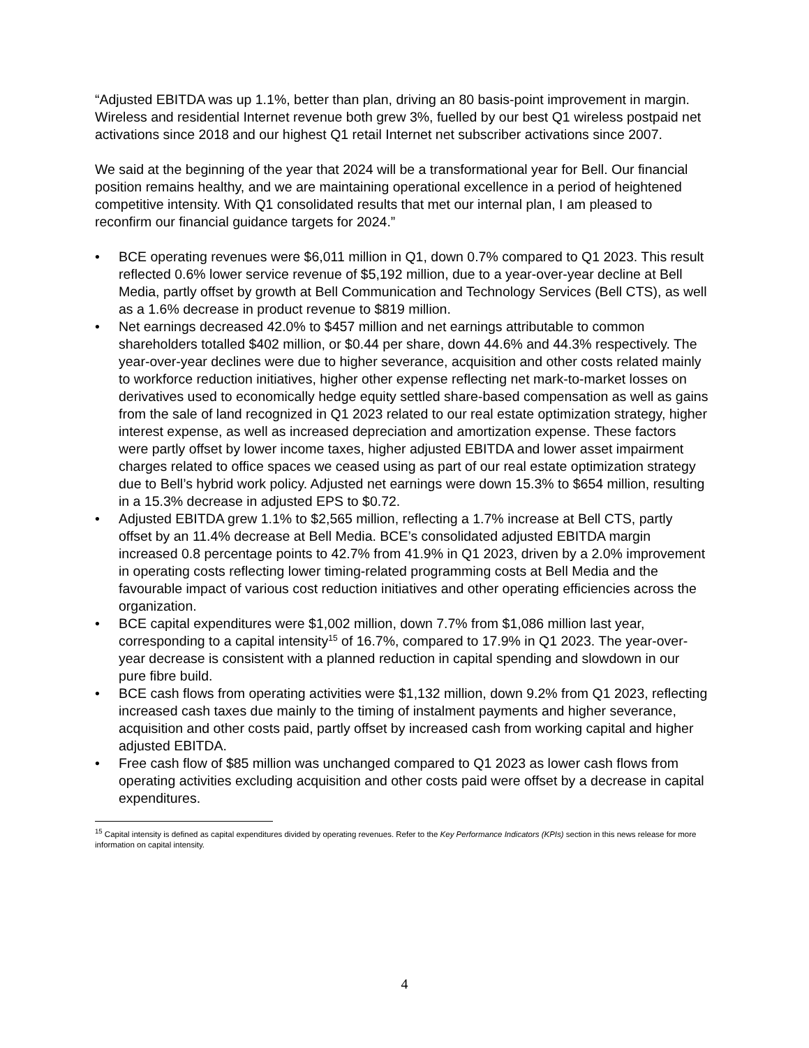“Adjusted EBITDA was up 1.1%, better than plan, driving an 80 basis-point improvement in margin. Wireless and residential Internet revenue both grew 3%, fuelled by our best Q1 wireless postpaid net activations since 2018 and our highest Q1 retail Internet net subscriber activations since 2007.
We said at the beginning of the year that 2024 will be a transformational year for Bell. Our financial position remains healthy, and we are maintaining operational excellence in a period of heightened competitive intensity. With Q1 consolidated results that met our internal plan, I am pleased to reconfirm our financial guidance targets for 2024.”
• BCE operating revenues were $6,011 million in Q1, down 0.7% compared to Q1 2023. This result reflected 0.6% lower service revenue of $5,192 million, due to a year-over-year decline at Bell Media, partly offset by growth at Bell Communication and Technology Services (Bell CTS), as well as a 1.6% decrease in product revenue to $819 million.
• Net earnings decreased 42.0% to $457 million and net earnings attributable to common shareholders totalled $402 million, or $0.44 per share, down 44.6% and 44.3% respectively. The year-over-year declines were due to higher severance, acquisition and other costs related mainly to workforce reduction initiatives, higher other expense reflecting net mark-to-market losses on derivatives used to economically hedge equity settled share-based compensation as well as gains from the sale of land recognized in Q1 2023 related to our real estate optimization strategy, higher interest expense, as well as increased depreciation and amortization expense. These factors were partly offset by lower income taxes, higher adjusted EBITDA and lower asset impairment charges related to office spaces we ceased using as part of our real estate optimization strategy due to Bell’s hybrid work policy. Adjusted net earnings were down 15.3% to $654 million, resulting in a 15.3% decrease in adjusted EPS to $0.72.
• Adjusted EBITDA grew 1.1% to $2,565 million, reflecting a 1.7% increase at Bell CTS, partly offset by an 11.4% decrease at Bell Media. BCE’s consolidated adjusted EBITDA margin increased 0.8 percentage points to 42.7% from 41.9% in Q1 2023, driven by a 2.0% improvement in operating costs reflecting lower timing-related programming costs at Bell Media and the favourable impact of various cost reduction initiatives and other operating efficiencies across the organization.
• BCE capital expenditures were $1,002 million, down 7.7% from $1,086 million last year, corresponding to a capital intensity<sup>15</sup> of 16.7%, compared to 17.9% in Q1 2023. The year-over-year decrease is consistent with a planned reduction in capital spending and slowdown in our pure fibre build.
• BCE cash flows from operating activities were $1,132 million, down 9.2% from Q1 2023, reflecting increased cash taxes due mainly to the timing of instalment payments and higher severance, acquisition and other costs paid, partly offset by increased cash from working capital and higher adjusted EBITDA.
• Free cash flow of $85 million was unchanged compared to Q1 2023 as lower cash flows from operating activities excluding acquisition and other costs paid were offset by a decrease in capital expenditures.
<sup>15</sup> Capital intensity is defined as capital expenditures divided by operating revenues. Refer to the Key Performance Indicators (KPIs) section in this news release for more information on capital intensity.
4